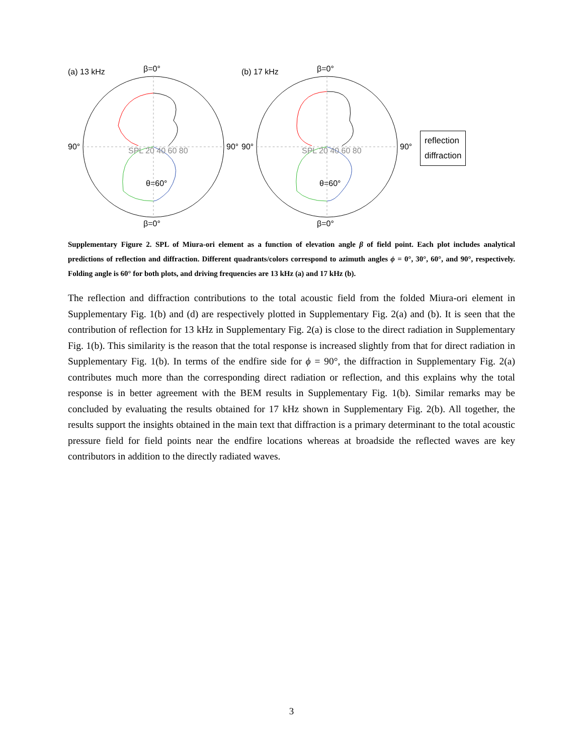(a) 13 kHz
β=0°
β=0°
90°
90°
θ=60°
SPL 20 40 60 80
(b) 17 kHz
β=0°
β=0°
90°
90°
θ=60°
SPL 20 40 60 80
reflection
diffraction
Supplementary Figure 2. SPL of Miura-ori element as a function of elevation angle β of field point. Each plot includes analytical predictions of reflection and diffraction. Different quadrants/colors correspond to azimuth angles ϕ = 0°, 30°, 60°, and 90°, respectively. Folding angle is 60° for both plots, and driving frequencies are 13 kHz (a) and 17 kHz (b).
The reflection and diffraction contributions to the total acoustic field from the folded Miura-ori element in Supplementary Fig. 1(b) and (d) are respectively plotted in Supplementary Fig. 2(a) and (b). It is seen that the contribution of reflection for 13 kHz in Supplementary Fig. 2(a) is close to the direct radiation in Supplementary Fig. 1(b). This similarity is the reason that the total response is increased slightly from that for direct radiation in Supplementary Fig. 1(b). In terms of the endfire side for ϕ = 90°, the diffraction in Supplementary Fig. 2(a) contributes much more than the corresponding direct radiation or reflection, and this explains why the total response is in better agreement with the BEM results in Supplementary Fig. 1(b). Similar remarks may be concluded by evaluating the results obtained for 17 kHz shown in Supplementary Fig. 2(b). All together, the results support the insights obtained in the main text that diffraction is a primary determinant to the total acoustic pressure field for field points near the endfire locations whereas at broadside the reflected waves are key contributors in addition to the directly radiated waves.
3